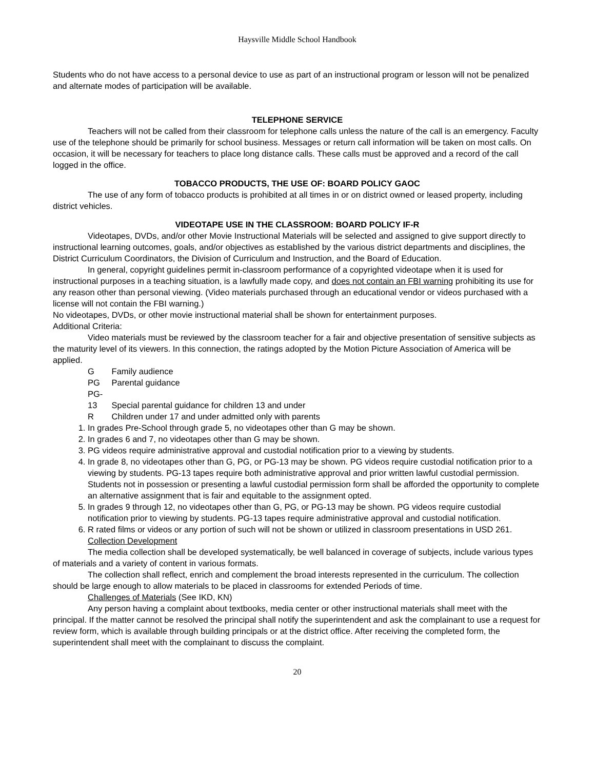Haysville Middle School Handbook
Students who do not have access to a personal device to use as part of an instructional program or lesson will not be penalized and alternate modes of participation will be available.
TELEPHONE SERVICE
Teachers will not be called from their classroom for telephone calls unless the nature of the call is an emergency. Faculty use of the telephone should be primarily for school business. Messages or return call information will be taken on most calls. On occasion, it will be necessary for teachers to place long distance calls. These calls must be approved and a record of the call logged in the office.
TOBACCO PRODUCTS, THE USE OF: BOARD POLICY GAOC
The use of any form of tobacco products is prohibited at all times in or on district owned or leased property, including district vehicles.
VIDEOTAPE USE IN THE CLASSROOM: BOARD POLICY IF-R
Videotapes, DVDs, and/or other Movie Instructional Materials will be selected and assigned to give support directly to instructional learning outcomes, goals, and/or objectives as established by the various district departments and disciplines, the District Curriculum Coordinators, the Division of Curriculum and Instruction, and the Board of Education.
In general, copyright guidelines permit in-classroom performance of a copyrighted videotape when it is used for instructional purposes in a teaching situation, is a lawfully made copy, and does not contain an FBI warning prohibiting its use for any reason other than personal viewing. (Video materials purchased through an educational vendor or videos purchased with a license will not contain the FBI warning.)
No videotapes, DVDs, or other movie instructional material shall be shown for entertainment purposes.
Additional Criteria:
Video materials must be reviewed by the classroom teacher for a fair and objective presentation of sensitive subjects as the maturity level of its viewers. In this connection, the ratings adopted by the Motion Picture Association of America will be applied.
G Family audience
PG Parental guidance
PG-13 Special parental guidance for children 13 and under
R Children under 17 and under admitted only with parents
1. In grades Pre-School through grade 5, no videotapes other than G may be shown.
2. In grades 6 and 7, no videotapes other than G may be shown.
3. PG videos require administrative approval and custodial notification prior to a viewing by students.
4. In grade 8, no videotapes other than G, PG, or PG-13 may be shown. PG videos require custodial notification prior to a viewing by students. PG-13 tapes require both administrative approval and prior written lawful custodial permission. Students not in possession or presenting a lawful custodial permission form shall be afforded the opportunity to complete an alternative assignment that is fair and equitable to the assignment opted.
5. In grades 9 through 12, no videotapes other than G, PG, or PG-13 may be shown. PG videos require custodial notification prior to viewing by students. PG-13 tapes require administrative approval and custodial notification.
6. R rated films or videos or any portion of such will not be shown or utilized in classroom presentations in USD 261.
Collection Development
The media collection shall be developed systematically, be well balanced in coverage of subjects, include various types of materials and a variety of content in various formats.
The collection shall reflect, enrich and complement the broad interests represented in the curriculum. The collection should be large enough to allow materials to be placed in classrooms for extended Periods of time.
Challenges of Materials (See IKD, KN)
Any person having a complaint about textbooks, media center or other instructional materials shall meet with the principal. If the matter cannot be resolved the principal shall notify the superintendent and ask the complainant to use a request for review form, which is available through building principals or at the district office. After receiving the completed form, the superintendent shall meet with the complainant to discuss the complaint.
20